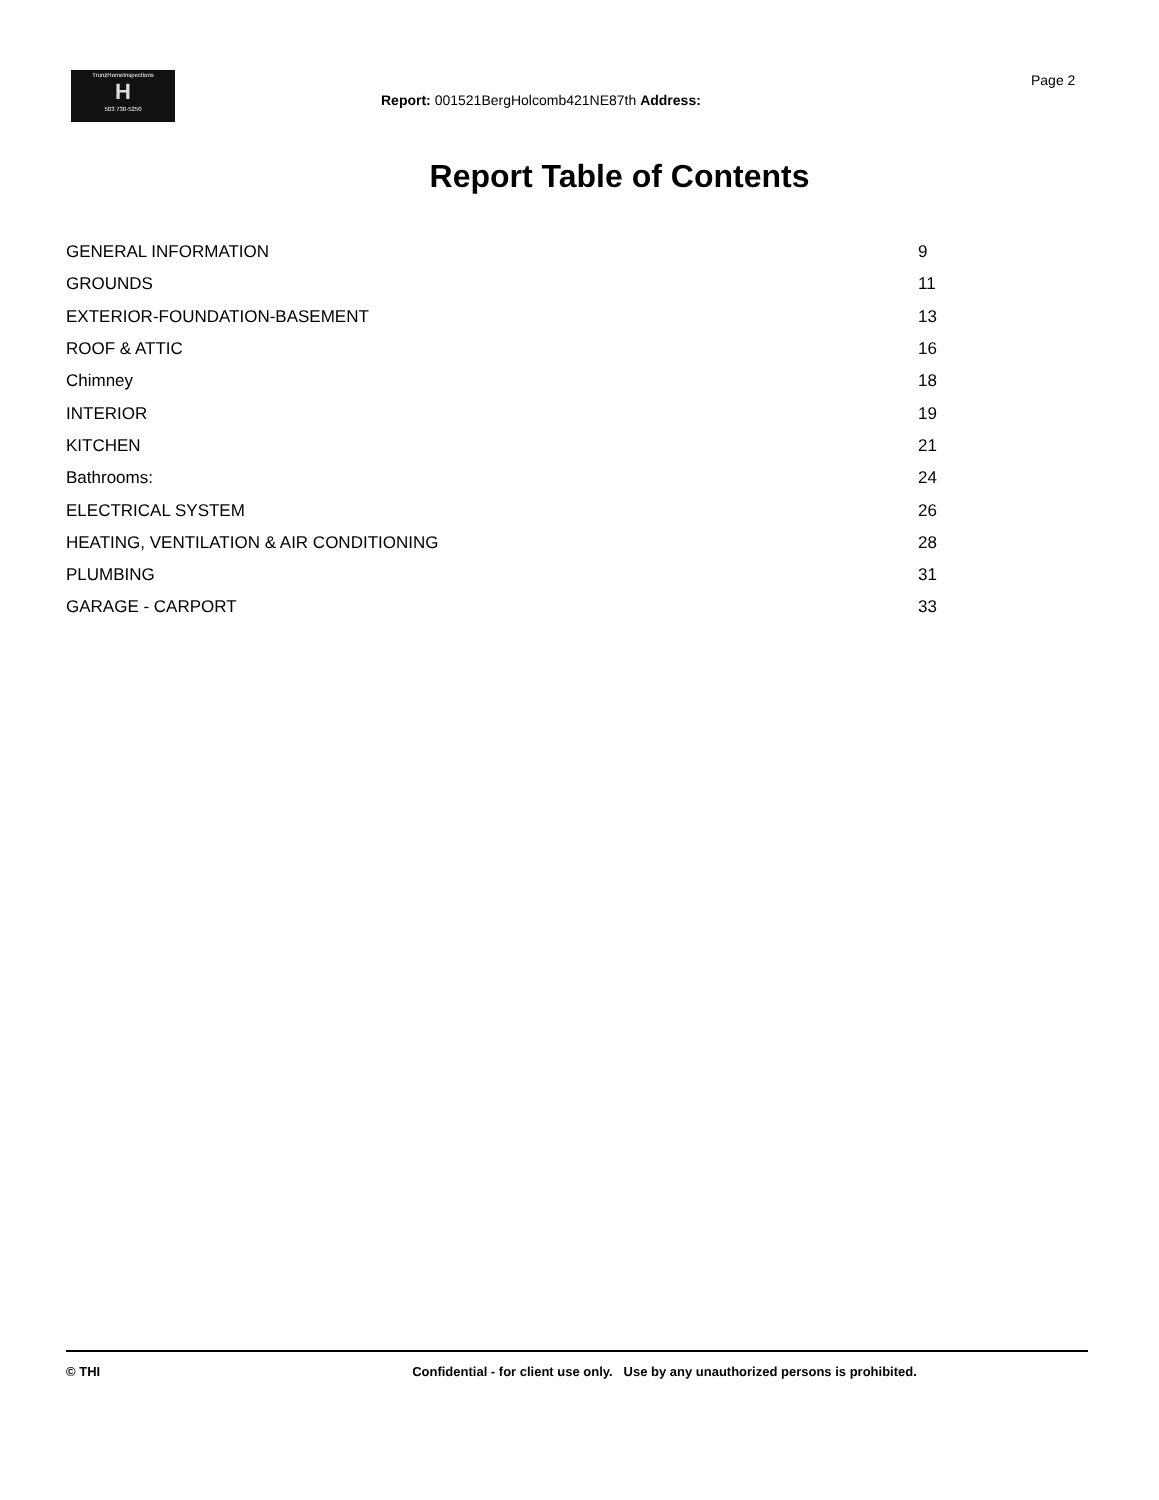TrunzHomeInspections
H
503 730-5250
Report: 001521BergHolcomb421NE87th Address:
Page 2
Report Table of Contents
| GENERAL INFORMATION | 9 |
| GROUNDS | 11 |
| EXTERIOR-FOUNDATION-BASEMENT | 13 |
| ROOF & ATTIC | 16 |
| Chimney | 18 |
| INTERIOR | 19 |
| KITCHEN | 21 |
| Bathrooms: | 24 |
| ELECTRICAL SYSTEM | 26 |
| HEATING, VENTILATION & AIR CONDITIONING | 28 |
| PLUMBING | 31 |
| GARAGE - CARPORT | 33 |
© THI Confidential - for client use only. Use by any unauthorized persons is prohibited.